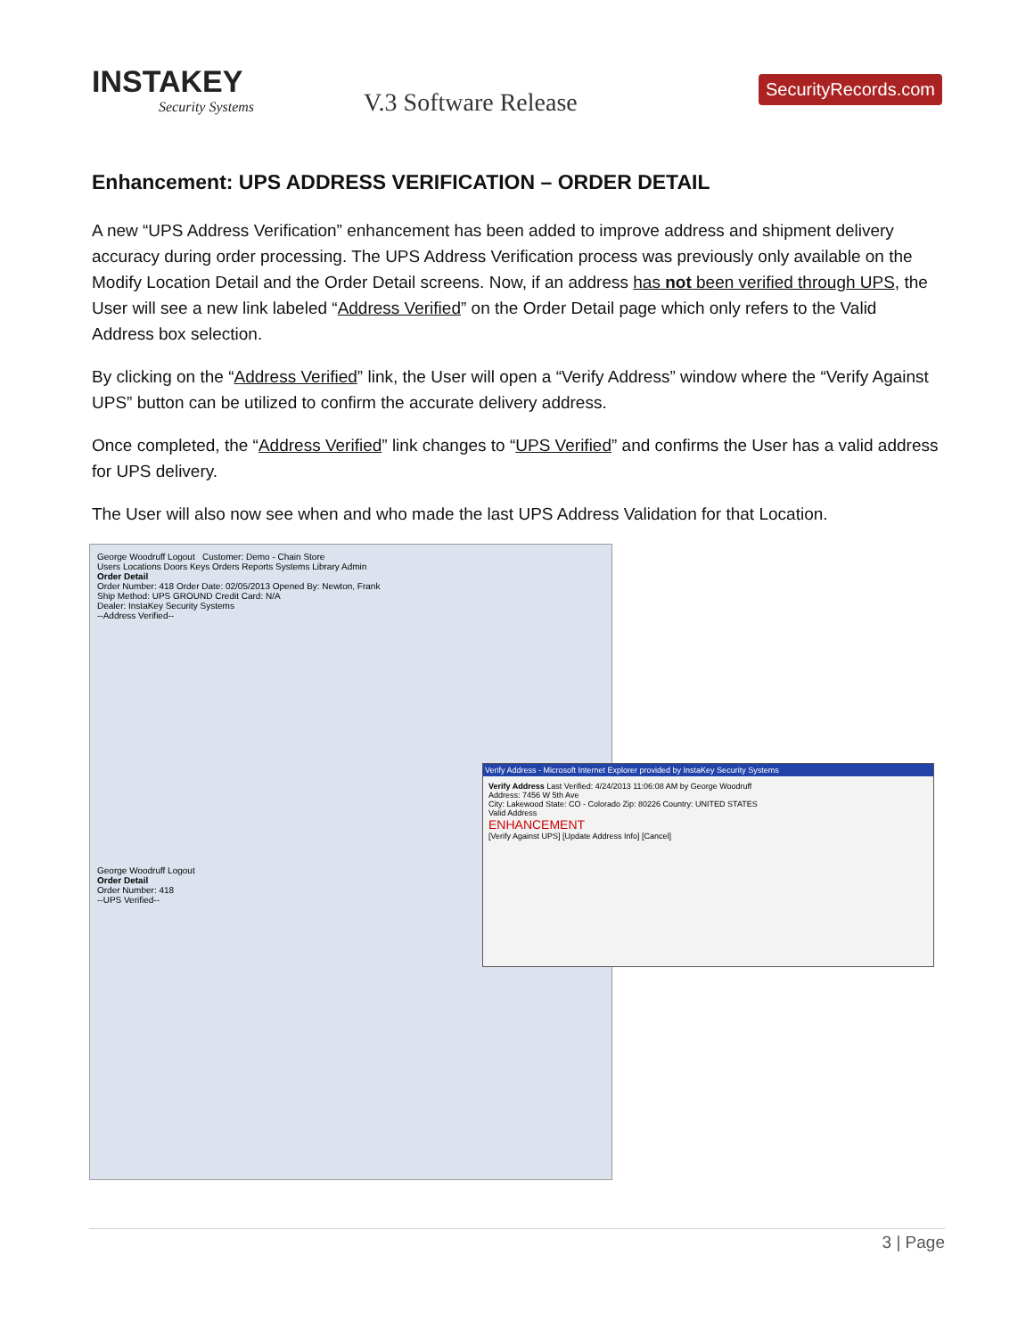INSTAKEY
Security Systems
V.3 Software Release
SecurityRecords.com
Enhancement: UPS ADDRESS VERIFICATION – ORDER DETAIL
A new “UPS Address Verification” enhancement has been added to improve address and shipment delivery accuracy during order processing. The UPS Address Verification process was previously only available on the Modify Location Detail and the Order Detail screens. Now, if an address has not been verified through UPS, the User will see a new link labeled “Address Verified” on the Order Detail page which only refers to the Valid Address box selection.
By clicking on the “Address Verified” link, the User will open a “Verify Address” window where the “Verify Against UPS” button can be utilized to confirm the accurate delivery address.
Once completed, the “Address Verified” link changes to “UPS Verified” and confirms the User has a valid address for UPS delivery.
The User will also now see when and who made the last UPS Address Validation for that Location.
George Woodruff Logout Customer: Demo - Chain Store
Users Locations Doors Keys Orders Reports Systems Library Admin
Order Detail
Order Number: 418 Order Date: 02/05/2013 Opened By: Newton, Frank
Ship Method: UPS GROUND Credit Card: N/A
Dealer: InstaKey Security Systems
--Address Verified--
Verify Address - Microsoft Internet Explorer provided by InstaKey Security Systems
Verify Address Last Verified: 4/24/2013 11:06:08 AM by George Woodruff
Address: 7456 W 5th Ave
City: Lakewood State: CO - Colorado Zip: 80226 Country: UNITED STATES
Valid Address
ENHANCEMENT
[Verify Against UPS] [Update Address Info] [Cancel]
George Woodruff Logout
Order Detail
Order Number: 418
--UPS Verified--
3 | Page